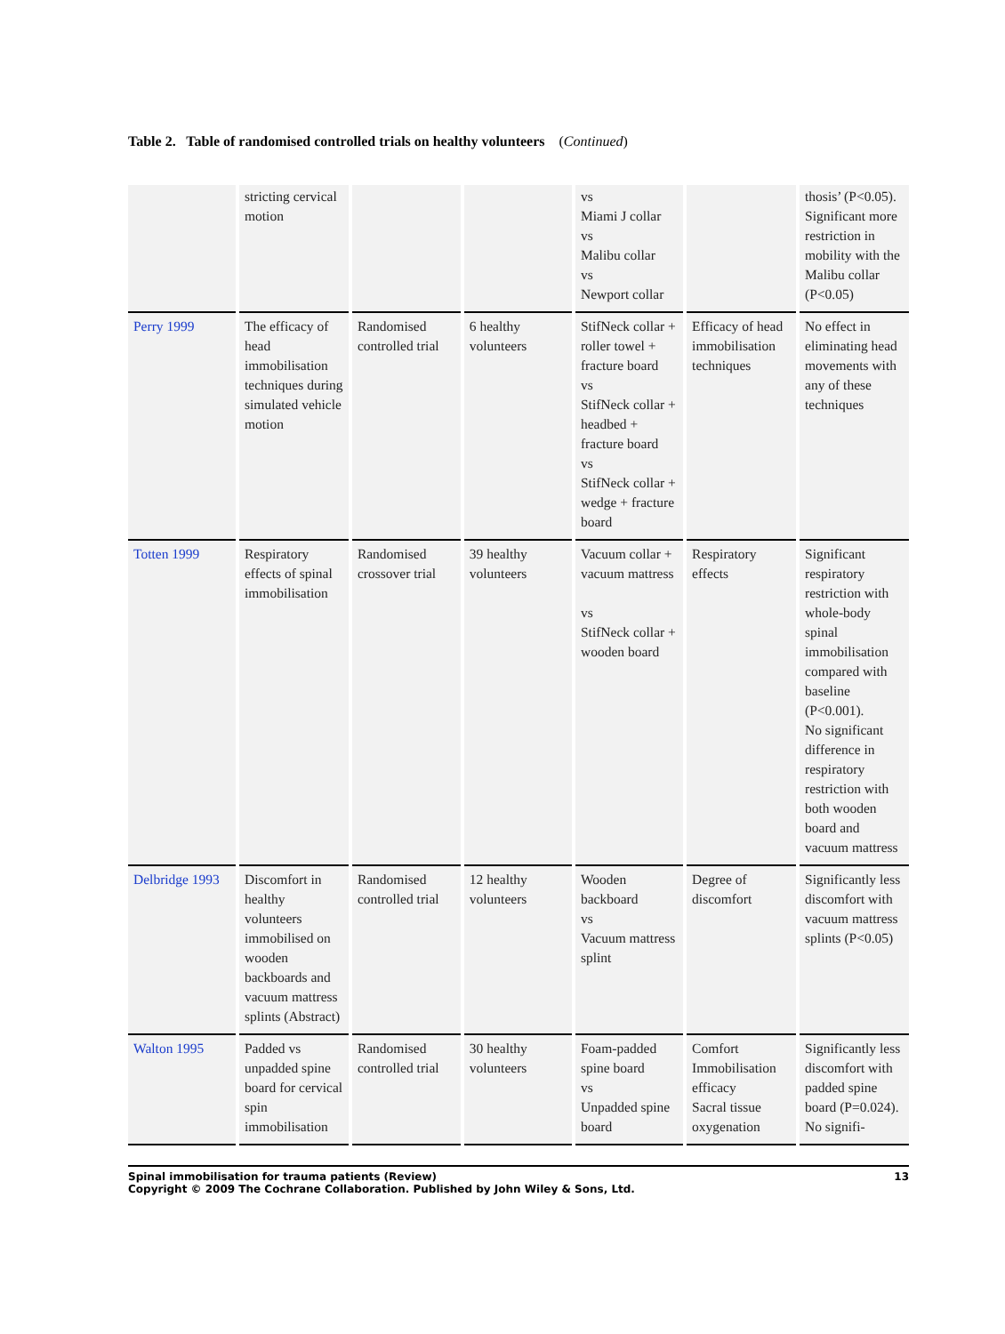Table 2. Table of randomised controlled trials on healthy volunteers (Continued)
| | stricting cervical motion | | | vs Miami J collar vs Malibu collar vs Newport collar | | thosis’ (P<0.05). Significant more restriction in mobility with the Malibu collar (P<0.05) |
| Perry 1999 | The efficacy of head immobilisation techniques during simulated vehicle motion | Randomised controlled trial | 6 healthy volunteers | StifNeck collar + roller towel + fracture board vs StifNeck collar + headbed + fracture board vs StifNeck collar + wedge + fracture board | Efficacy of head immobilisation techniques | No effect in eliminating head movements with any of these techniques |
| Totten 1999 | Respiratory effects of spinal immobilisation | Randomised crossover trial | 39 healthy volunteers | Vacuum collar + vacuum mattress vs StifNeck collar + wooden board | Respiratory effects | Significant respiratory restriction with whole-body spinal immobilisation compared with baseline (P<0.001). No significant difference in respiratory restriction with both wooden board and vacuum mattress |
| Delbridge 1993 | Discomfort in healthy volunteers immobilised on wooden backboards and vacuum mattress splints (Abstract) | Randomised controlled trial | 12 healthy volunteers | Wooden backboard vs Vacuum mattress splint | Degree of discomfort | Significantly less discomfort with vacuum mattress splints (P<0.05) |
| Walton 1995 | Padded vs unpadded spine board for cervical spin immobilisation | Randomised controlled trial | 30 healthy volunteers | Foam-padded spine board vs Unpadded spine board | Comfort Immobilisation efficacy Sacral tissue oxygenation | Significantly less discomfort with padded spine board (P=0.024). No signifi- |
Spinal immobilisation for trauma patients (Review)
Copyright © 2009 The Cochrane Collaboration. Published by John Wiley & Sons, Ltd.
13